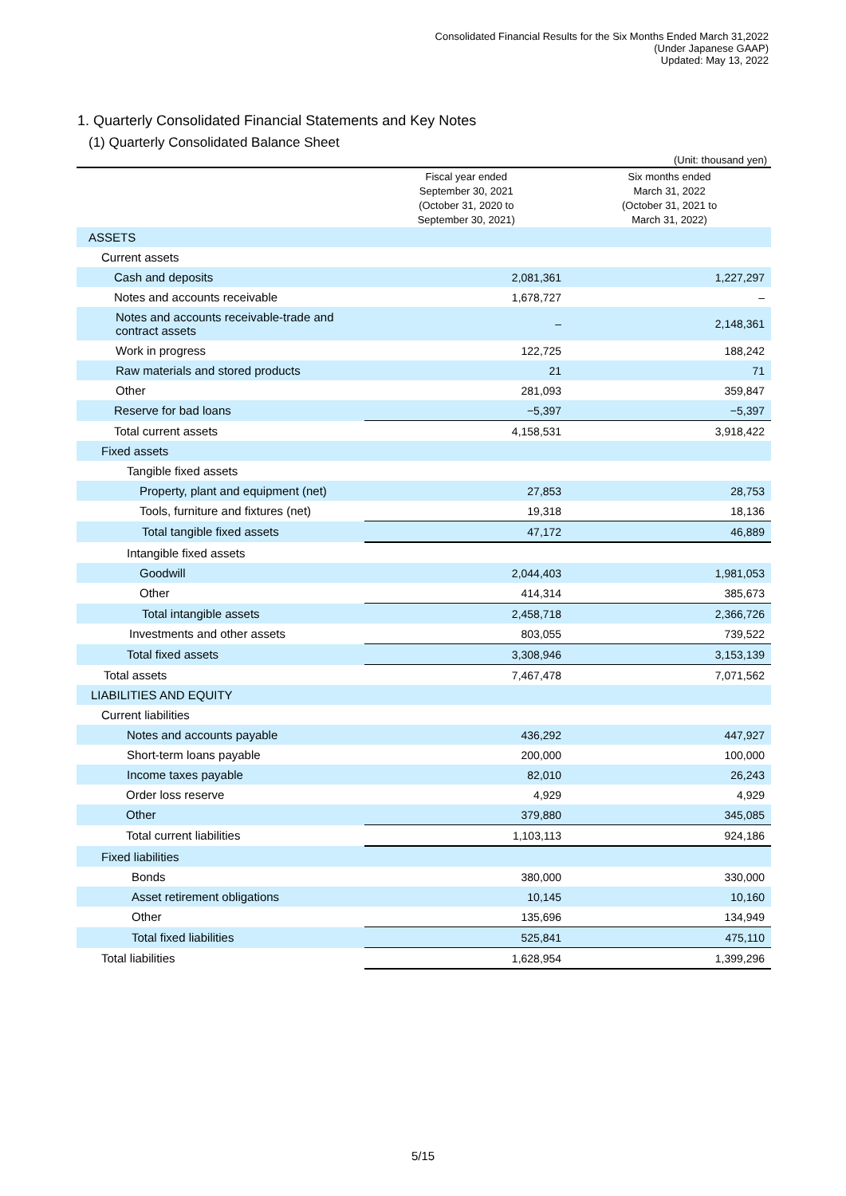Consolidated Financial Results for the Six Months Ended March 31,2022
(Under Japanese GAAP)
Updated: May 13, 2022
1. Quarterly Consolidated Financial Statements and Key Notes
(1) Quarterly Consolidated Balance Sheet
(Unit: thousand yen)
| | Fiscal year ended September 30, 2021 (October 31, 2020 to September 30, 2021) | Six months ended March 31, 2022 (October 31, 2021 to March 31, 2022) |
| --- | --- | --- |
| ASSETS | | |
| Current assets | | |
| Cash and deposits | 2,081,361 | 1,227,297 |
| Notes and accounts receivable | 1,678,727 | – |
| Notes and accounts receivable-trade and contract assets | – | 2,148,361 |
| Work in progress | 122,725 | 188,242 |
| Raw materials and stored products | 21 | 71 |
| Other | 281,093 | 359,847 |
| Reserve for bad loans | −5,397 | −5,397 |
| Total current assets | 4,158,531 | 3,918,422 |
| Fixed assets | | |
| Tangible fixed assets | | |
| Property, plant and equipment (net) | 27,853 | 28,753 |
| Tools, furniture and fixtures (net) | 19,318 | 18,136 |
| Total tangible fixed assets | 47,172 | 46,889 |
| Intangible fixed assets | | |
| Goodwill | 2,044,403 | 1,981,053 |
| Other | 414,314 | 385,673 |
| Total intangible assets | 2,458,718 | 2,366,726 |
| Investments and other assets | 803,055 | 739,522 |
| Total fixed assets | 3,308,946 | 3,153,139 |
| Total assets | 7,467,478 | 7,071,562 |
| LIABILITIES AND EQUITY | | |
| Current liabilities | | |
| Notes and accounts payable | 436,292 | 447,927 |
| Short-term loans payable | 200,000 | 100,000 |
| Income taxes payable | 82,010 | 26,243 |
| Order loss reserve | 4,929 | 4,929 |
| Other | 379,880 | 345,085 |
| Total current liabilities | 1,103,113 | 924,186 |
| Fixed liabilities | | |
| Bonds | 380,000 | 330,000 |
| Asset retirement obligations | 10,145 | 10,160 |
| Other | 135,696 | 134,949 |
| Total fixed liabilities | 525,841 | 475,110 |
| Total liabilities | 1,628,954 | 1,399,296 |
5/15